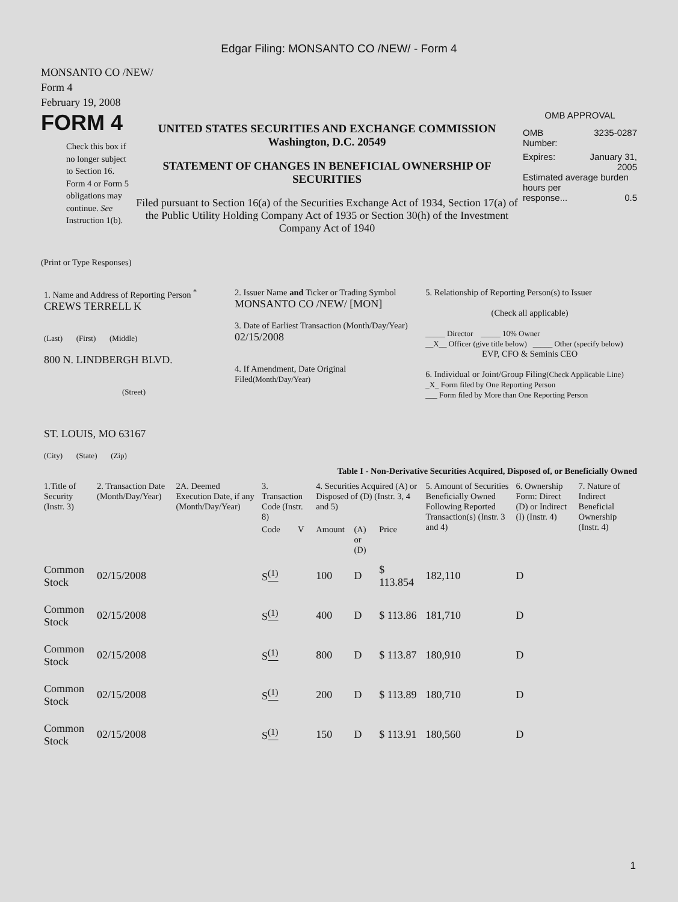Edgar Filing: MONSANTO CO /NEW/ - Form 4
MONSANTO CO /NEW/
Form 4
February 19, 2008
FORM 4
Check this box if no longer subject to Section 16. Form 4 or Form 5 obligations may continue. See Instruction 1(b).
UNITED STATES SECURITIES AND EXCHANGE COMMISSION
Washington, D.C. 20549
STATEMENT OF CHANGES IN BENEFICIAL OWNERSHIP OF SECURITIES
Filed pursuant to Section 16(a) of the Securities Exchange Act of 1934, Section 17(a) of the Public Utility Holding Company Act of 1935 or Section 30(h) of the Investment Company Act of 1940
OMB APPROVAL
OMB
Number: 3235-0287
Expires: January 31,
2005
Estimated average burden hours per
response... 0.5
(Print or Type Responses)
| 1. Name and Address of Reporting Person <sup>*</sup> CREWS TERRELL K (Last) (First) (Middle) 800 N. LINDBERGH BLVD. (Street) ST. LOUIS, MO 63167 (City) (State) (Zip) | 2. Issuer Name and Ticker or Trading Symbol MONSANTO CO /NEW/ [MON] 3. Date of Earliest Transaction (Month/Day/Year) 02/15/2008 4. If Amendment, Date Original Filed (Month/Day/Year) | 5. Relationship of Reporting Person(s) to Issuer (Check all applicable) _____ Director _____ 10% Owner __X__ Officer (give title below) _____ Other (specify below) EVP, CFO & Seminis CEO 6. Individual or Joint/Group Filing (Check Applicable Line) _X_ Form filed by One Reporting Person ___ Form filed by More than One Reporting Person |
Table I - Non-Derivative Securities Acquired, Disposed of, or Beneficially Owned
| 1.Title of Security (Instr. 3) | 2. Transaction Date (Month/Day/Year) | 2A. Deemed Execution Date, if any (Month/Day/Year) | 3. Transaction Code (Instr. 8) | | 4. Securities Acquired (A) or Disposed of (D) (Instr. 3, 4 and 5) | | | 5. Amount of Securities Beneficially Owned Following Reported Transaction(s) (Instr. 3 and 4) | 6. Ownership Form: Direct (D) or Indirect (I) (Instr. 4) | 7. Nature of Indirect Beneficial Ownership (Instr. 4) |
| --- | --- | --- | --- | --- | --- | --- | --- | --- | --- | --- |
| | | | Code | V | Amount | (A) or (D) | Price | | | |
| Common Stock | 02/15/2008 | | S <sup>(1)</sup> | | 100 | D | $ 113.854 | 182,110 | D | |
| Common Stock | 02/15/2008 | | S <sup>(1)</sup> | | 400 | D | $ 113.86 | 181,710 | D | |
| Common Stock | 02/15/2008 | | S <sup>(1)</sup> | | 800 | D | $ 113.87 | 180,910 | D | |
| Common Stock | 02/15/2008 | | S <sup>(1)</sup> | | 200 | D | $ 113.89 | 180,710 | D | |
| Common Stock | 02/15/2008 | | S <sup>(1)</sup> | | 150 | D | $ 113.91 | 180,560 | D | |
1